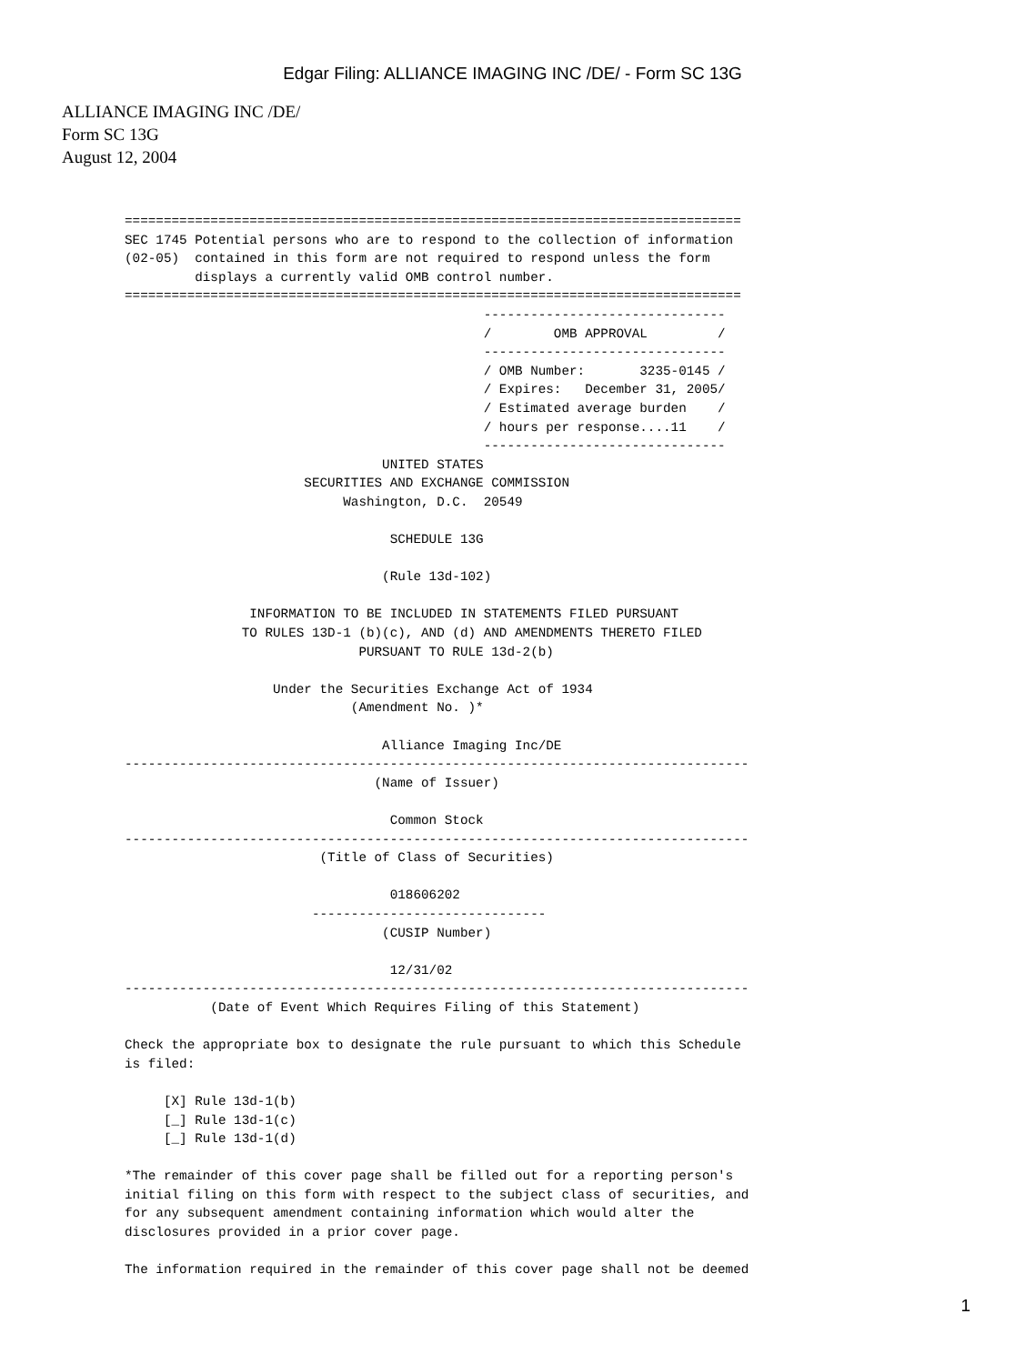Edgar Filing: ALLIANCE IMAGING INC /DE/ - Form SC 13G
ALLIANCE IMAGING INC /DE/
Form SC 13G
August 12, 2004
===============================================================================
SEC 1745 Potential persons who are to respond to the collection of information
(02-05)  contained in this form are not required to respond unless the form
         displays a currently valid OMB control number.
===============================================================================
                                              -------------------------------
                                              /        OMB APPROVAL         /
                                              -------------------------------
                                              / OMB Number:       3235-0145 /
                                              / Expires:   December 31, 2005/
                                              / Estimated average burden    /
                                              / hours per response....11    /
                                              -------------------------------
                                 UNITED STATES
                       SECURITIES AND EXCHANGE COMMISSION
                            Washington, D.C.  20549

                                  SCHEDULE 13G

                                 (Rule 13d-102)

                INFORMATION TO BE INCLUDED IN STATEMENTS FILED PURSUANT
               TO RULES 13D-1 (b)(c), AND (d) AND AMENDMENTS THERETO FILED
                              PURSUANT TO RULE 13d-2(b)

                   Under the Securities Exchange Act of 1934
                             (Amendment No. )*

                                 Alliance Imaging Inc/DE
--------------------------------------------------------------------------------
                                (Name of Issuer)

                                  Common Stock
--------------------------------------------------------------------------------
                         (Title of Class of Securities)

                                  018606202
                        ------------------------------
                                 (CUSIP Number)

                                  12/31/02
--------------------------------------------------------------------------------
           (Date of Event Which Requires Filing of this Statement)

Check the appropriate box to designate the rule pursuant to which this Schedule
is filed:

     [X] Rule 13d-1(b)
     [_] Rule 13d-1(c)
     [_] Rule 13d-1(d)

*The remainder of this cover page shall be filled out for a reporting person's
initial filing on this form with respect to the subject class of securities, and
for any subsequent amendment containing information which would alter the
disclosures provided in a prior cover page.

The information required in the remainder of this cover page shall not be deemed
1